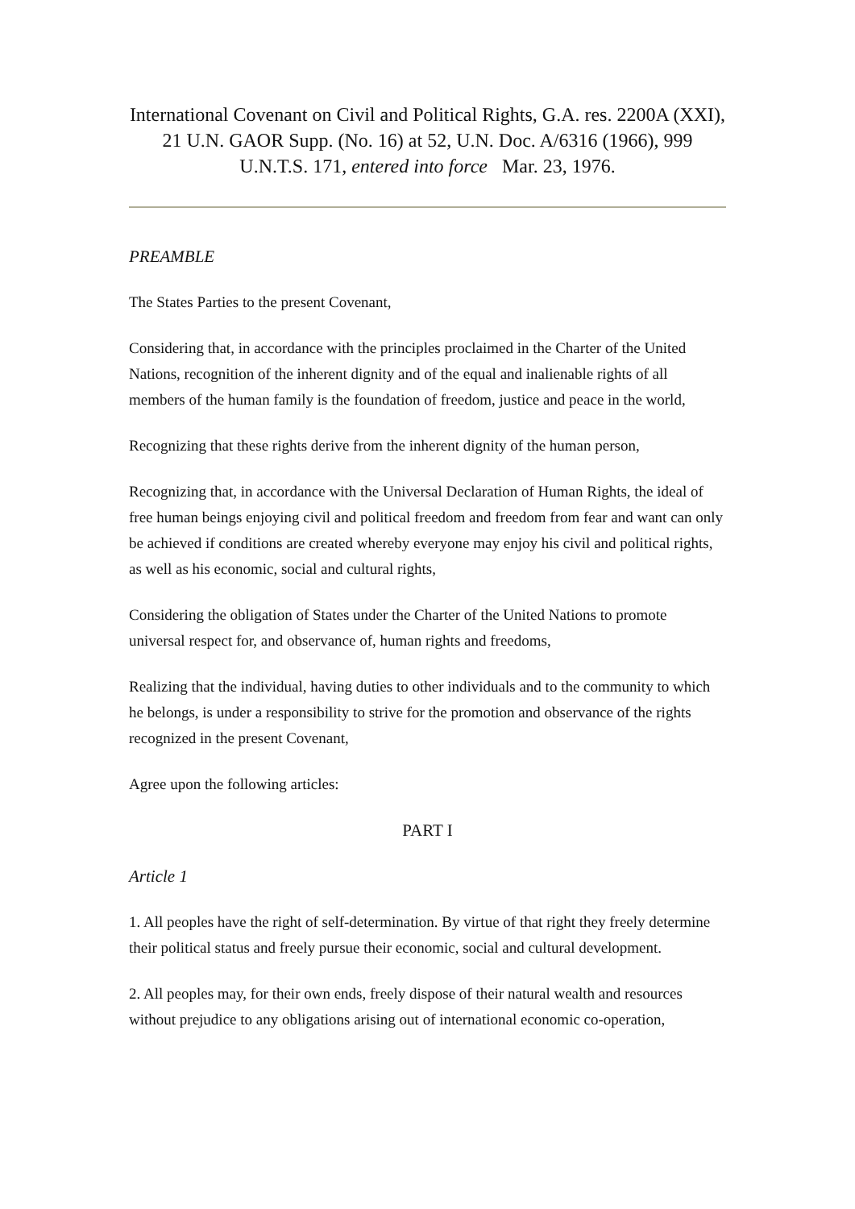International Covenant on Civil and Political Rights, G.A. res. 2200A (XXI), 21 U.N. GAOR Supp. (No. 16) at 52, U.N. Doc. A/6316 (1966), 999 U.N.T.S. 171, entered into force Mar. 23, 1976.
PREAMBLE
The States Parties to the present Covenant,
Considering that, in accordance with the principles proclaimed in the Charter of the United Nations, recognition of the inherent dignity and of the equal and inalienable rights of all members of the human family is the foundation of freedom, justice and peace in the world,
Recognizing that these rights derive from the inherent dignity of the human person,
Recognizing that, in accordance with the Universal Declaration of Human Rights, the ideal of free human beings enjoying civil and political freedom and freedom from fear and want can only be achieved if conditions are created whereby everyone may enjoy his civil and political rights, as well as his economic, social and cultural rights,
Considering the obligation of States under the Charter of the United Nations to promote universal respect for, and observance of, human rights and freedoms,
Realizing that the individual, having duties to other individuals and to the community to which he belongs, is under a responsibility to strive for the promotion and observance of the rights recognized in the present Covenant,
Agree upon the following articles:
PART I
Article 1
1. All peoples have the right of self-determination. By virtue of that right they freely determine their political status and freely pursue their economic, social and cultural development.
2. All peoples may, for their own ends, freely dispose of their natural wealth and resources without prejudice to any obligations arising out of international economic co-operation,